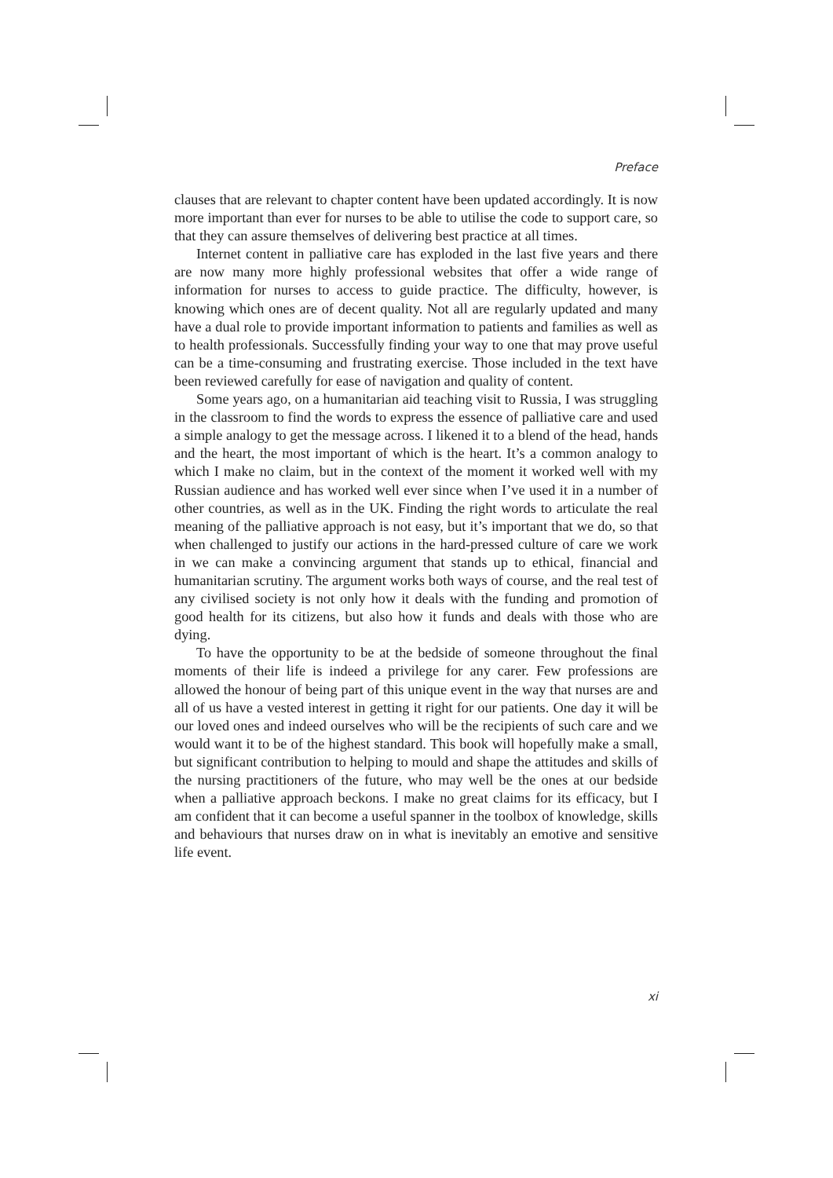Preface
clauses that are relevant to chapter content have been updated accordingly. It is now more important than ever for nurses to be able to utilise the code to support care, so that they can assure themselves of delivering best practice at all times.
Internet content in palliative care has exploded in the last five years and there are now many more highly professional websites that offer a wide range of information for nurses to access to guide practice. The difficulty, however, is knowing which ones are of decent quality. Not all are regularly updated and many have a dual role to provide important information to patients and families as well as to health professionals. Successfully finding your way to one that may prove useful can be a time-consuming and frustrating exercise. Those included in the text have been reviewed carefully for ease of navigation and quality of content.
Some years ago, on a humanitarian aid teaching visit to Russia, I was struggling in the classroom to find the words to express the essence of palliative care and used a simple analogy to get the message across. I likened it to a blend of the head, hands and the heart, the most important of which is the heart. It’s a common analogy to which I make no claim, but in the context of the moment it worked well with my Russian audience and has worked well ever since when I’ve used it in a number of other countries, as well as in the UK. Finding the right words to articulate the real meaning of the palliative approach is not easy, but it’s important that we do, so that when challenged to justify our actions in the hard-pressed culture of care we work in we can make a convincing argument that stands up to ethical, financial and humanitarian scrutiny. The argument works both ways of course, and the real test of any civilised society is not only how it deals with the funding and promotion of good health for its citizens, but also how it funds and deals with those who are dying.
To have the opportunity to be at the bedside of someone throughout the final moments of their life is indeed a privilege for any carer. Few professions are allowed the honour of being part of this unique event in the way that nurses are and all of us have a vested interest in getting it right for our patients. One day it will be our loved ones and indeed ourselves who will be the recipients of such care and we would want it to be of the highest standard. This book will hopefully make a small, but significant contribution to helping to mould and shape the attitudes and skills of the nursing practitioners of the future, who may well be the ones at our bedside when a palliative approach beckons. I make no great claims for its efficacy, but I am confident that it can become a useful spanner in the toolbox of knowledge, skills and behaviours that nurses draw on in what is inevitably an emotive and sensitive life event.
xi